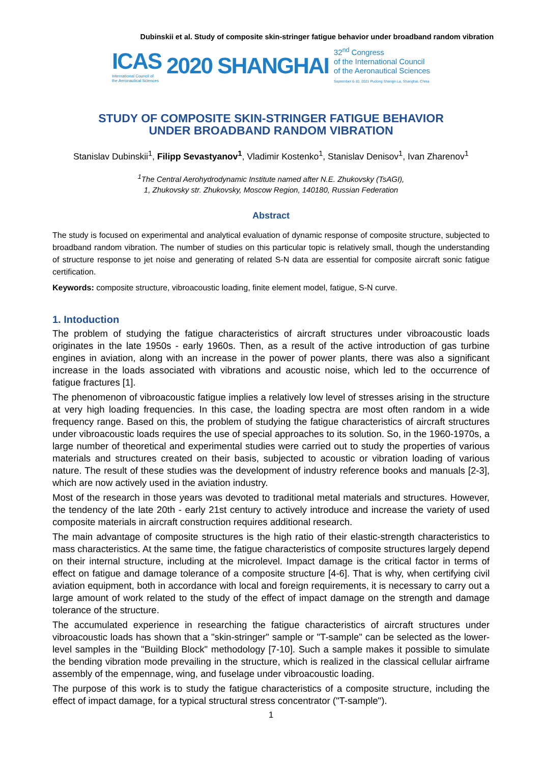Dubinskii et al. Study of composite skin-stringer fatigue behavior under broadband random vibration
ICAS
International Council of
the Aeronautical Sciences
2020 SHANGHAI
32<sup>nd</sup> Congress
of the International Council
of the Aeronautical Sciences
September 6-10, 2021 Pudong Shangri-La, Shanghai, China
STUDY OF COMPOSITE SKIN-STRINGER FATIGUE BEHAVIOR
UNDER BROADBAND RANDOM VIBRATION
Stanislav Dubinskii<sup>1</sup>, Filipp Sevastyanov<sup>1</sup>, Vladimir Kostenko<sup>1</sup>, Stanislav Denisov<sup>1</sup>, Ivan Zharenov<sup>1</sup>
<sup>1</sup> The Central Aerohydrodynamic Institute named after N.E. Zhukovsky (TsAGI),
1, Zhukovsky str. Zhukovsky, Moscow Region, 140180, Russian Federation
Abstract
The study is focused on experimental and analytical evaluation of dynamic response of composite structure, subjected to broadband random vibration. The number of studies on this particular topic is relatively small, though the understanding of structure response to jet noise and generating of related S-N data are essential for composite aircraft sonic fatigue certification.
Keywords: composite structure, vibroacoustic loading, finite element model, fatigue, S-N curve.
1. Intoduction
The problem of studying the fatigue characteristics of aircraft structures under vibroacoustic loads originates in the late 1950s - early 1960s. Then, as a result of the active introduction of gas turbine engines in aviation, along with an increase in the power of power plants, there was also a significant increase in the loads associated with vibrations and acoustic noise, which led to the occurrence of fatigue fractures [1].
The phenomenon of vibroacoustic fatigue implies a relatively low level of stresses arising in the structure at very high loading frequencies. In this case, the loading spectra are most often random in a wide frequency range. Based on this, the problem of studying the fatigue characteristics of aircraft structures under vibroacoustic loads requires the use of special approaches to its solution. So, in the 1960-1970s, a large number of theoretical and experimental studies were carried out to study the properties of various materials and structures created on their basis, subjected to acoustic or vibration loading of various nature. The result of these studies was the development of industry reference books and manuals [2-3], which are now actively used in the aviation industry.
Most of the research in those years was devoted to traditional metal materials and structures. However, the tendency of the late 20th - early 21st century to actively introduce and increase the variety of used composite materials in aircraft construction requires additional research.
The main advantage of composite structures is the high ratio of their elastic-strength characteristics to mass characteristics. At the same time, the fatigue characteristics of composite structures largely depend on their internal structure, including at the microlevel. Impact damage is the critical factor in terms of effect on fatigue and damage tolerance of a composite structure [4-6]. That is why, when certifying civil aviation equipment, both in accordance with local and foreign requirements, it is necessary to carry out a large amount of work related to the study of the effect of impact damage on the strength and damage tolerance of the structure.
The accumulated experience in researching the fatigue characteristics of aircraft structures under vibroacoustic loads has shown that a "skin-stringer" sample or "T-sample" can be selected as the lower-level samples in the "Building Block" methodology [7-10]. Such a sample makes it possible to simulate the bending vibration mode prevailing in the structure, which is realized in the classical cellular airframe assembly of the empennage, wing, and fuselage under vibroacoustic loading.
The purpose of this work is to study the fatigue characteristics of a composite structure, including the effect of impact damage, for a typical structural stress concentrator ("T-sample").
1